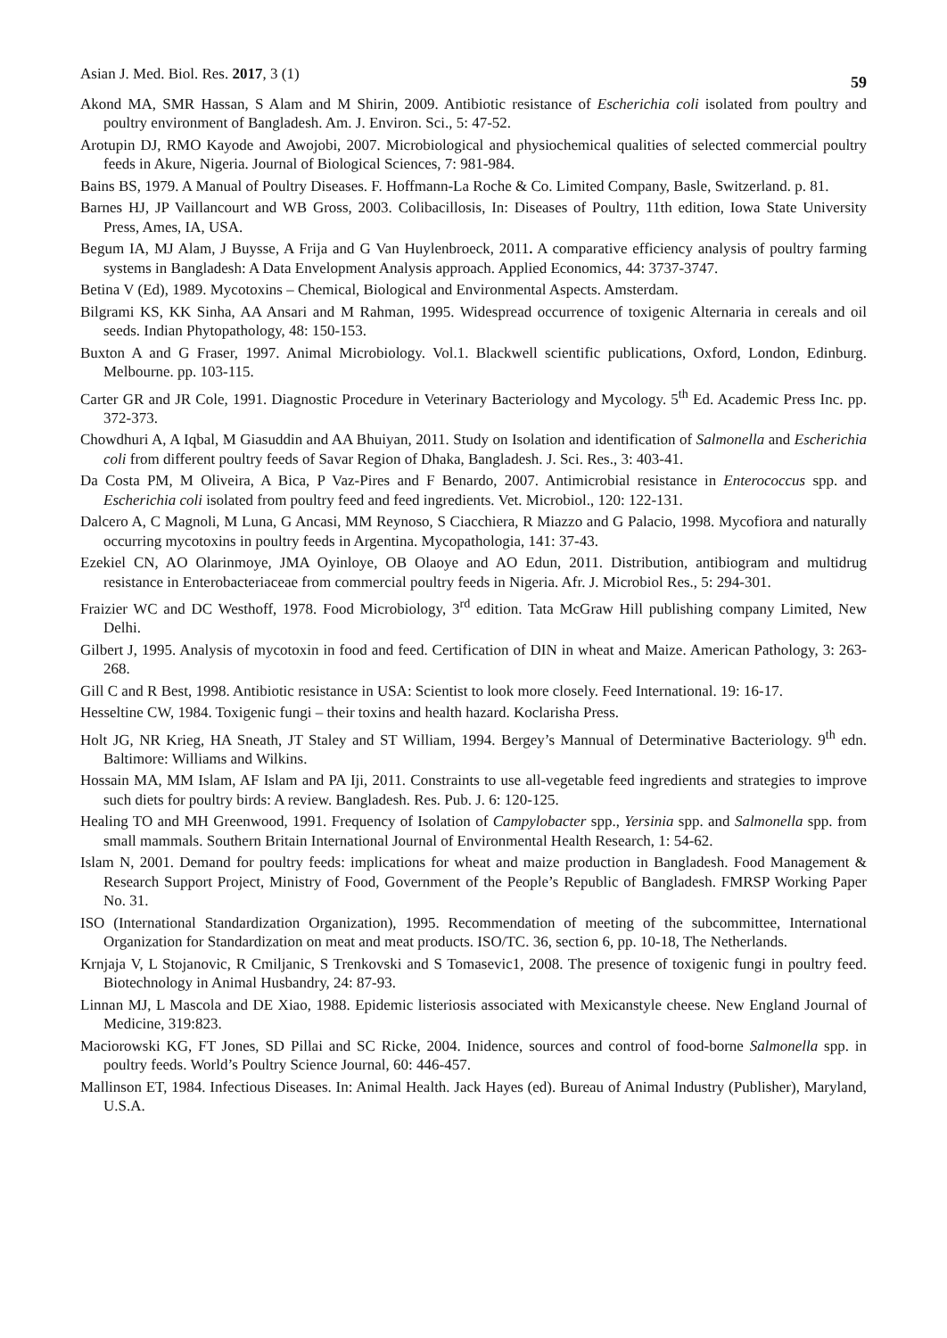Asian J. Med. Biol. Res. 2017, 3 (1) 59
Akond MA, SMR Hassan, S Alam and M Shirin, 2009. Antibiotic resistance of Escherichia coli isolated from poultry and poultry environment of Bangladesh. Am. J. Environ. Sci., 5: 47-52.
Arotupin DJ, RMO Kayode and Awojobi, 2007. Microbiological and physiochemical qualities of selected commercial poultry feeds in Akure, Nigeria. Journal of Biological Sciences, 7: 981-984.
Bains BS, 1979. A Manual of Poultry Diseases. F. Hoffmann-La Roche & Co. Limited Company, Basle, Switzerland. p. 81.
Barnes HJ, JP Vaillancourt and WB Gross, 2003. Colibacillosis, In: Diseases of Poultry, 11th edition, Iowa State University Press, Ames, IA, USA.
Begum IA, MJ Alam, J Buysse, A Frija and G Van Huylenbroeck, 2011. A comparative efficiency analysis of poultry farming systems in Bangladesh: A Data Envelopment Analysis approach. Applied Economics, 44: 3737-3747.
Betina V (Ed), 1989. Mycotoxins – Chemical, Biological and Environmental Aspects. Amsterdam.
Bilgrami KS, KK Sinha, AA Ansari and M Rahman, 1995. Widespread occurrence of toxigenic Alternaria in cereals and oil seeds. Indian Phytopathology, 48: 150-153.
Buxton A and G Fraser, 1997. Animal Microbiology. Vol.1. Blackwell scientific publications, Oxford, London, Edinburg. Melbourne. pp. 103-115.
Carter GR and JR Cole, 1991. Diagnostic Procedure in Veterinary Bacteriology and Mycology. 5<sup>th</sup> Ed. Academic Press Inc. pp. 372-373.
Chowdhuri A, A Iqbal, M Giasuddin and AA Bhuiyan, 2011. Study on Isolation and identification of Salmonella and Escherichia coli from different poultry feeds of Savar Region of Dhaka, Bangladesh. J. Sci. Res., 3: 403-41.
Da Costa PM, M Oliveira, A Bica, P Vaz-Pires and F Benardo, 2007. Antimicrobial resistance in Enterococcus spp. and Escherichia coli isolated from poultry feed and feed ingredients. Vet. Microbiol., 120: 122-131.
Dalcero A, C Magnoli, M Luna, G Ancasi, MM Reynoso, S Ciacchiera, R Miazzo and G Palacio, 1998. Mycofiora and naturally occurring mycotoxins in poultry feeds in Argentina. Mycopathologia, 141: 37-43.
Ezekiel CN, AO Olarinmoye, JMA Oyinloye, OB Olaoye and AO Edun, 2011. Distribution, antibiogram and multidrug resistance in Enterobacteriaceae from commercial poultry feeds in Nigeria. Afr. J. Microbiol Res., 5: 294-301.
Fraizier WC and DC Westhoff, 1978. Food Microbiology, 3<sup>rd</sup> edition. Tata McGraw Hill publishing company Limited, New Delhi.
Gilbert J, 1995. Analysis of mycotoxin in food and feed. Certification of DIN in wheat and Maize. American Pathology, 3: 263-268.
Gill C and R Best, 1998. Antibiotic resistance in USA: Scientist to look more closely. Feed International. 19: 16-17.
Hesseltine CW, 1984. Toxigenic fungi – their toxins and health hazard. Koclarisha Press.
Holt JG, NR Krieg, HA Sneath, JT Staley and ST William, 1994. Bergey’s Mannual of Determinative Bacteriology. 9<sup>th</sup> edn. Baltimore: Williams and Wilkins.
Hossain MA, MM Islam, AF Islam and PA Iji, 2011. Constraints to use all-vegetable feed ingredients and strategies to improve such diets for poultry birds: A review. Bangladesh. Res. Pub. J. 6: 120-125.
Healing TO and MH Greenwood, 1991. Frequency of Isolation of Campylobacter spp., Yersinia spp. and Salmonella spp. from small mammals. Southern Britain International Journal of Environmental Health Research, 1: 54-62.
Islam N, 2001. Demand for poultry feeds: implications for wheat and maize production in Bangladesh. Food Management & Research Support Project, Ministry of Food, Government of the People’s Republic of Bangladesh. FMRSP Working Paper No. 31.
ISO (International Standardization Organization), 1995. Recommendation of meeting of the subcommittee, International Organization for Standardization on meat and meat products. ISO/TC. 36, section 6, pp. 10-18, The Netherlands.
Krnjaja V, L Stojanovic, R Cmiljanic, S Trenkovski and S Tomasevic1, 2008. The presence of toxigenic fungi in poultry feed. Biotechnology in Animal Husbandry, 24: 87-93.
Linnan MJ, L Mascola and DE Xiao, 1988. Epidemic listeriosis associated with Mexicanstyle cheese. New England Journal of Medicine, 319:823.
Maciorowski KG, FT Jones, SD Pillai and SC Ricke, 2004. Inidence, sources and control of food-borne Salmonella spp. in poultry feeds. World’s Poultry Science Journal, 60: 446-457.
Mallinson ET, 1984. Infectious Diseases. In: Animal Health. Jack Hayes (ed). Bureau of Animal Industry (Publisher), Maryland, U.S.A.